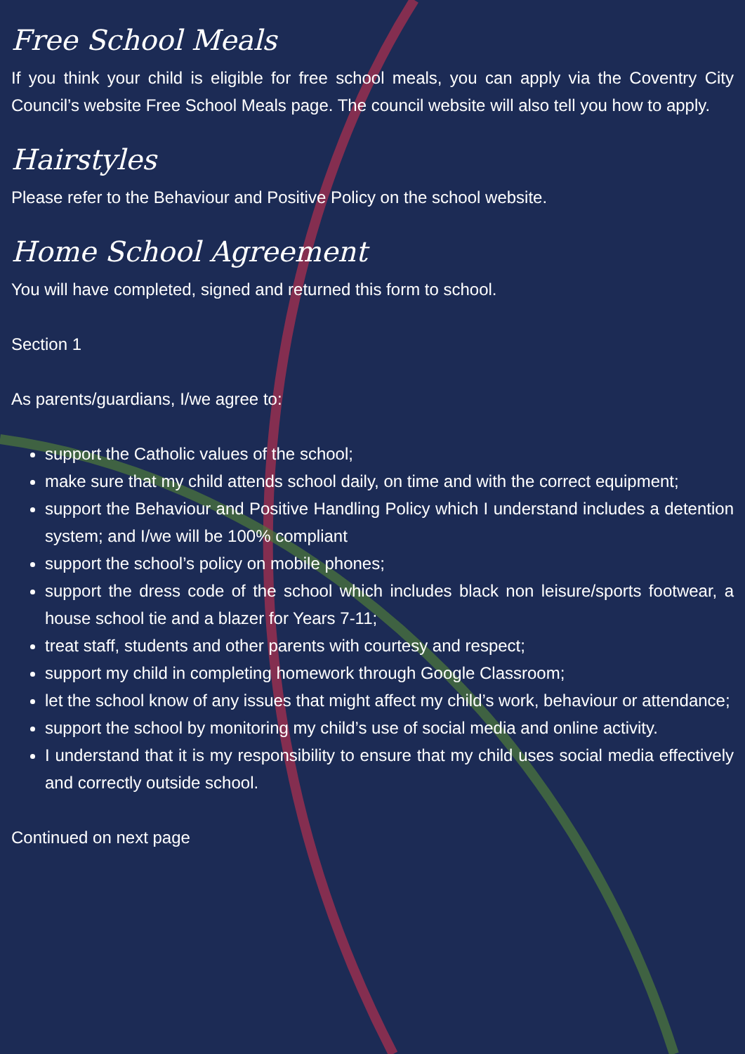Free School Meals
If you think your child is eligible for free school meals, you can apply via the Coventry City Council’s website Free School Meals page. The council website will also tell you how to apply.
Hairstyles
Please refer to the Behaviour and Positive Policy on the school website.
Home School Agreement
You will have completed, signed and returned this form to school.
Section 1
As parents/guardians, I/we agree to:
support the Catholic values of the school;
make sure that my child attends school daily, on time and with the correct equipment;
support the Behaviour and Positive Handling Policy which I understand includes a detention system; and I/we will be 100% compliant
support the school’s policy on mobile phones;
support the dress code of the school which includes black non leisure/sports footwear, a house school tie and a blazer for Years 7-11;
treat staff, students and other parents with courtesy and respect;
support my child in completing homework through Google Classroom;
let the school know of any issues that might affect my child’s work, behaviour or attendance;
support the school by monitoring my child’s use of social media and online activity.
I understand that it is my responsibility to ensure that my child uses social media effectively and correctly outside school.
Continued on next page